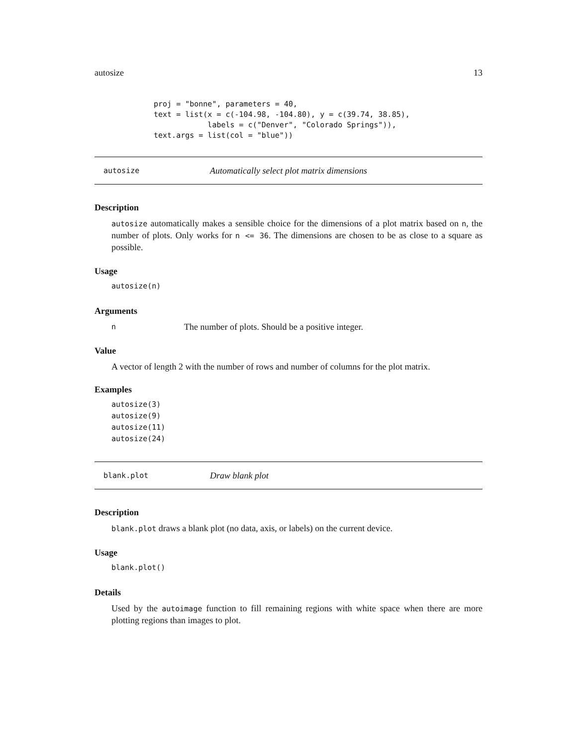autosize 13
proj = "bonne", parameters = 40,
text = list(x = c(-104.98, -104.80), y = c(39.74, 38.85),
            labels = c("Denver", "Colorado Springs")),
text.args = list(col = "blue"))
autosize Automatically select plot matrix dimensions
Description
autosize automatically makes a sensible choice for the dimensions of a plot matrix based on n, the number of plots. Only works for n <= 36. The dimensions are chosen to be as close to a square as possible.
Usage
autosize(n)
Arguments
n The number of plots. Should be a positive integer.
Value
A vector of length 2 with the number of rows and number of columns for the plot matrix.
Examples
autosize(3)
autosize(9)
autosize(11)
autosize(24)
blank.plot Draw blank plot
Description
blank.plot draws a blank plot (no data, axis, or labels) on the current device.
Usage
blank.plot()
Details
Used by the autoimage function to fill remaining regions with white space when there are more plotting regions than images to plot.